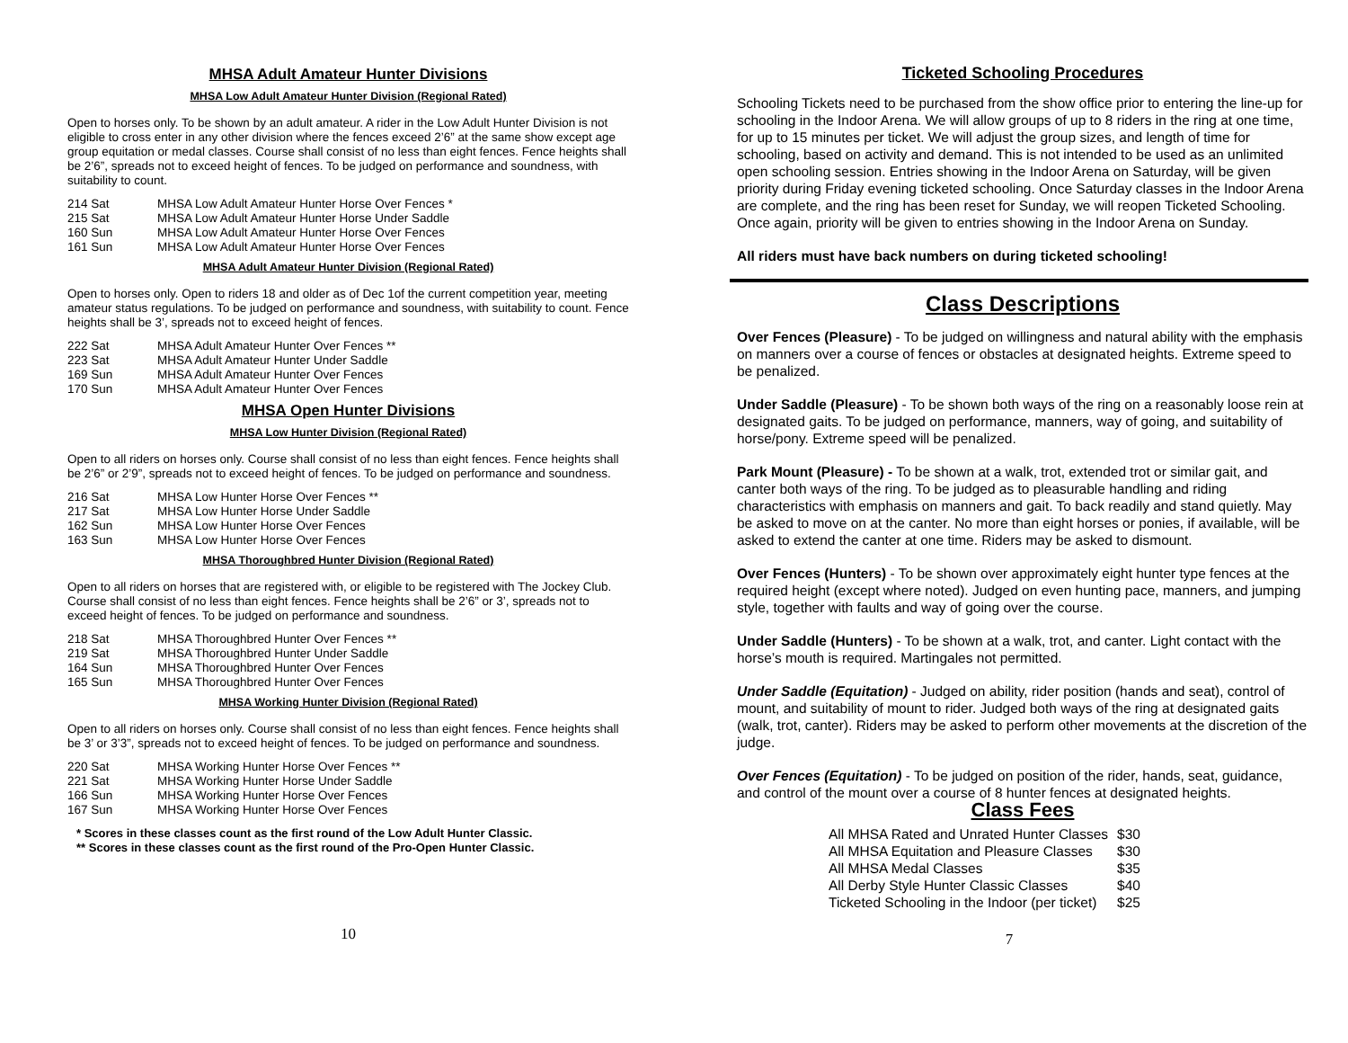MHSA Adult Amateur Hunter Divisions
MHSA Low Adult Amateur Hunter Division (Regional Rated)
Open to horses only. To be shown by an adult amateur. A rider in the Low Adult Hunter Division is not eligible to cross enter in any other division where the fences exceed 2’6” at the same show except age group equitation or medal classes. Course shall consist of no less than eight fences. Fence heights shall be 2’6”, spreads not to exceed height of fences. To be judged on performance and soundness, with suitability to count.
| 214 Sat | MHSA Low Adult Amateur Hunter Horse Over Fences * |
| 215 Sat | MHSA Low Adult Amateur Hunter Horse Under Saddle |
| 160 Sun | MHSA Low Adult Amateur Hunter Horse Over Fences |
| 161 Sun | MHSA Low Adult Amateur Hunter Horse Over Fences |
MHSA Adult Amateur Hunter Division (Regional Rated)
Open to horses only. Open to riders 18 and older as of Dec 1of the current competition year, meeting amateur status regulations. To be judged on performance and soundness, with suitability to count. Fence heights shall be 3’, spreads not to exceed height of fences.
| 222 Sat | MHSA Adult Amateur Hunter Over Fences ** |
| 223 Sat | MHSA Adult Amateur Hunter Under Saddle |
| 169 Sun | MHSA Adult Amateur Hunter Over Fences |
| 170 Sun | MHSA Adult Amateur Hunter Over Fences |
MHSA Open Hunter Divisions
MHSA Low Hunter Division (Regional Rated)
Open to all riders on horses only. Course shall consist of no less than eight fences. Fence heights shall be 2’6” or 2’9”, spreads not to exceed height of fences. To be judged on performance and soundness.
| 216 Sat | MHSA Low Hunter Horse Over Fences ** |
| 217 Sat | MHSA Low Hunter Horse Under Saddle |
| 162 Sun | MHSA Low Hunter Horse Over Fences |
| 163 Sun | MHSA Low Hunter Horse Over Fences |
MHSA Thoroughbred Hunter Division (Regional Rated)
Open to all riders on horses that are registered with, or eligible to be registered with The Jockey Club. Course shall consist of no less than eight fences. Fence heights shall be 2’6” or 3’, spreads not to exceed height of fences. To be judged on performance and soundness.
| 218 Sat | MHSA Thoroughbred Hunter Over Fences ** |
| 219 Sat | MHSA Thoroughbred Hunter Under Saddle |
| 164 Sun | MHSA Thoroughbred Hunter Over Fences |
| 165 Sun | MHSA Thoroughbred Hunter Over Fences |
MHSA Working Hunter Division (Regional Rated)
Open to all riders on horses only. Course shall consist of no less than eight fences. Fence heights shall be 3’ or 3’3”, spreads not to exceed height of fences. To be judged on performance and soundness.
| 220 Sat | MHSA Working Hunter Horse Over Fences ** |
| 221 Sat | MHSA Working Hunter Horse Under Saddle |
| 166 Sun | MHSA Working Hunter Horse Over Fences |
| 167 Sun | MHSA Working Hunter Horse Over Fences |
* Scores in these classes count as the first round of the Low Adult Hunter Classic.
** Scores in these classes count as the first round of the Pro-Open Hunter Classic.
10
Ticketed Schooling Procedures
Schooling Tickets need to be purchased from the show office prior to entering the line-up for schooling in the Indoor Arena. We will allow groups of up to 8 riders in the ring at one time, for up to 15 minutes per ticket. We will adjust the group sizes, and length of time for schooling, based on activity and demand. This is not intended to be used as an unlimited open schooling session. Entries showing in the Indoor Arena on Saturday, will be given priority during Friday evening ticketed schooling. Once Saturday classes in the Indoor Arena are complete, and the ring has been reset for Sunday, we will reopen Ticketed Schooling. Once again, priority will be given to entries showing in the Indoor Arena on Sunday.
All riders must have back numbers on during ticketed schooling!
Class Descriptions
Over Fences (Pleasure) - To be judged on willingness and natural ability with the emphasis on manners over a course of fences or obstacles at designated heights. Extreme speed to be penalized.
Under Saddle (Pleasure) - To be shown both ways of the ring on a reasonably loose rein at designated gaits. To be judged on performance, manners, way of going, and suitability of horse/pony. Extreme speed will be penalized.
Park Mount (Pleasure) - To be shown at a walk, trot, extended trot or similar gait, and canter both ways of the ring. To be judged as to pleasurable handling and riding characteristics with emphasis on manners and gait. To back readily and stand quietly. May be asked to move on at the canter. No more than eight horses or ponies, if available, will be asked to extend the canter at one time. Riders may be asked to dismount.
Over Fences (Hunters) - To be shown over approximately eight hunter type fences at the required height (except where noted). Judged on even hunting pace, manners, and jumping style, together with faults and way of going over the course.
Under Saddle (Hunters) - To be shown at a walk, trot, and canter. Light contact with the horse’s mouth is required. Martingales not permitted.
Under Saddle (Equitation) - Judged on ability, rider position (hands and seat), control of mount, and suitability of mount to rider. Judged both ways of the ring at designated gaits (walk, trot, canter). Riders may be asked to perform other movements at the discretion of the judge.
Over Fences (Equitation) - To be judged on position of the rider, hands, seat, guidance, and control of the mount over a course of 8 hunter fences at designated heights.
Class Fees
| All MHSA Rated and Unrated Hunter Classes | $30 |
| All MHSA Equitation and Pleasure Classes | $30 |
| All MHSA Medal Classes | $35 |
| All Derby Style Hunter Classic Classes | $40 |
| Ticketed Schooling in the Indoor (per ticket) | $25 |
7